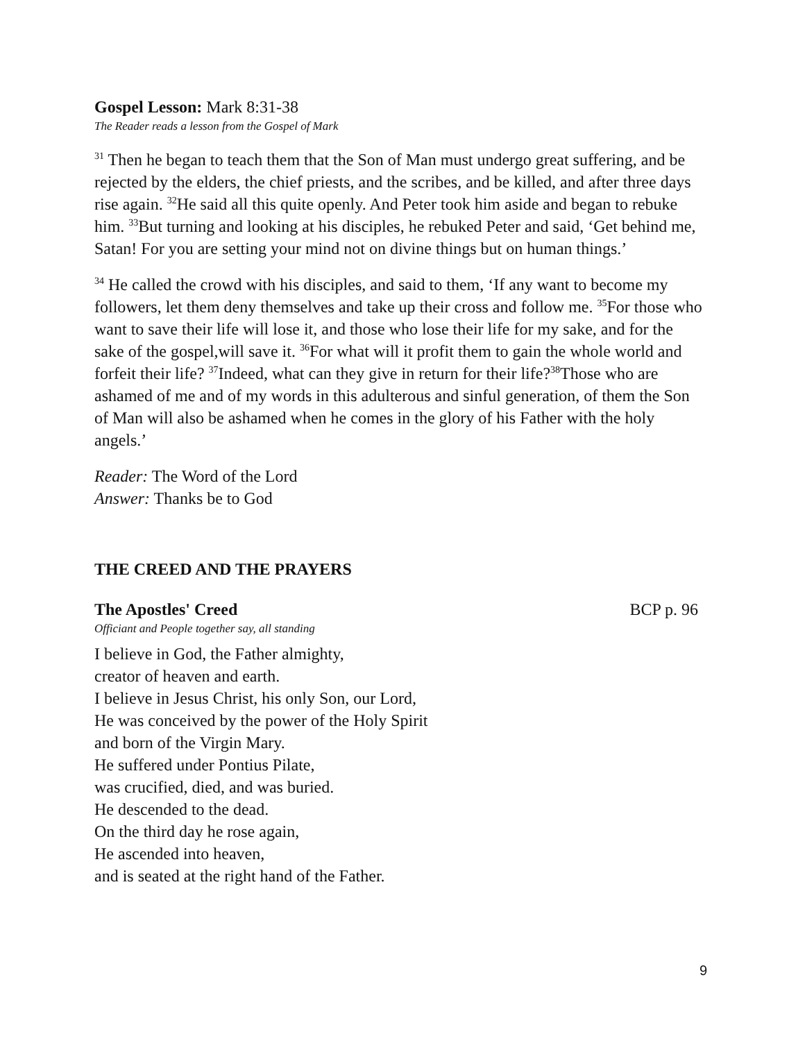Gospel Lesson: Mark 8:31-38
The Reader reads a lesson from the Gospel of Mark
<sup>31</sup> Then he began to teach them that the Son of Man must undergo great suffering, and be rejected by the elders, the chief priests, and the scribes, and be killed, and after three days rise again. <sup>32</sup>He said all this quite openly. And Peter took him aside and began to rebuke him. <sup>33</sup>But turning and looking at his disciples, he rebuked Peter and said, ‘Get behind me, Satan! For you are setting your mind not on divine things but on human things.’
<sup>34</sup> He called the crowd with his disciples, and said to them, ‘If any want to become my followers, let them deny themselves and take up their cross and follow me. <sup>35</sup>For those who want to save their life will lose it, and those who lose their life for my sake, and for the sake of the gospel,will save it. <sup>36</sup>For what will it profit them to gain the whole world and forfeit their life? <sup>37</sup>Indeed, what can they give in return for their life?<sup>38</sup>Those who are ashamed of me and of my words in this adulterous and sinful generation, of them the Son of Man will also be ashamed when he comes in the glory of his Father with the holy angels.’
Reader: The Word of the Lord
Answer: Thanks be to God
THE CREED AND THE PRAYERS
The Apostles' Creed BCP p. 96
Officiant and People together say, all standing
I believe in God, the Father almighty,
creator of heaven and earth.
I believe in Jesus Christ, his only Son, our Lord,
He was conceived by the power of the Holy Spirit
and born of the Virgin Mary.
He suffered under Pontius Pilate,
was crucified, died, and was buried.
He descended to the dead.
On the third day he rose again,
He ascended into heaven,
and is seated at the right hand of the Father.
9